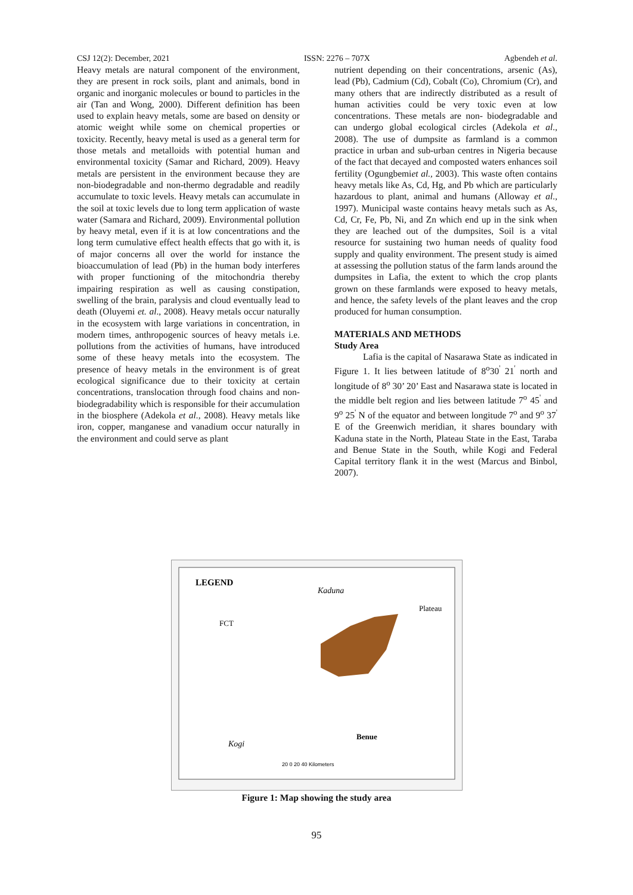CSJ 12(2): December, 2021 ISSN: 2276 – 707X Agbendeh et al.
Heavy metals are natural component of the environment, they are present in rock soils, plant and animals, bond in organic and inorganic molecules or bound to particles in the air (Tan and Wong, 2000). Different definition has been used to explain heavy metals, some are based on density or atomic weight while some on chemical properties or toxicity. Recently, heavy metal is used as a general term for those metals and metalloids with potential human and environmental toxicity (Samar and Richard, 2009). Heavy metals are persistent in the environment because they are non-biodegradable and non-thermo degradable and readily accumulate to toxic levels. Heavy metals can accumulate in the soil at toxic levels due to long term application of waste water (Samara and Richard, 2009). Environmental pollution by heavy metal, even if it is at low concentrations and the long term cumulative effect health effects that go with it, is of major concerns all over the world for instance the bioaccumulation of lead (Pb) in the human body interferes with proper functioning of the mitochondria thereby impairing respiration as well as causing constipation, swelling of the brain, paralysis and cloud eventually lead to death (Oluyemi et. al., 2008). Heavy metals occur naturally in the ecosystem with large variations in concentration, in modern times, anthropogenic sources of heavy metals i.e. pollutions from the activities of humans, have introduced some of these heavy metals into the ecosystem. The presence of heavy metals in the environment is of great ecological significance due to their toxicity at certain concentrations, translocation through food chains and non- biodegradability which is responsible for their accumulation in the biosphere (Adekola et al., 2008). Heavy metals like iron, copper, manganese and vanadium occur naturally in the environment and could serve as plant
nutrient depending on their concentrations, arsenic (As), lead (Pb), Cadmium (Cd), Cobalt (Co), Chromium (Cr), and many others that are indirectly distributed as a result of human activities could be very toxic even at low concentrations. These metals are non- biodegradable and can undergo global ecological circles (Adekola et al., 2008). The use of dumpsite as farmland is a common practice in urban and sub-urban centres in Nigeria because of the fact that decayed and composted waters enhances soil fertility (Ogungbemiet al., 2003). This waste often contains heavy metals like As, Cd, Hg, and Pb which are particularly hazardous to plant, animal and humans (Alloway et al., 1997). Municipal waste contains heavy metals such as As, Cd, Cr, Fe, Pb, Ni, and Zn which end up in the sink when they are leached out of the dumpsites, Soil is a vital resource for sustaining two human needs of quality food supply and quality environment. The present study is aimed at assessing the pollution status of the farm lands around the dumpsites in Lafia, the extent to which the crop plants grown on these farmlands were exposed to heavy metals, and hence, the safety levels of the plant leaves and the crop produced for human consumption.
MATERIALS AND METHODS
Study Area
Lafia is the capital of Nasarawa State as indicated in Figure 1. It lies between latitude of 8<sup>o</sup>30<sup>'</sup> 21<sup>'</sup> north and longitude of 8<sup>o</sup> 30’ 20’ East and Nasarawa state is located in the middle belt region and lies between latitude 7<sup>o</sup> 45<sup>'</sup> and 9<sup>o</sup> 25<sup>'</sup> N of the equator and between longitude 7<sup>o</sup> and 9<sup>o</sup> 37<sup>'</sup> E of the Greenwich meridian, it shares boundary with Kaduna state in the North, Plateau State in the East, Taraba and Benue State in the South, while Kogi and Federal Capital territory flank it in the west (Marcus and Binbol, 2007).
LEGEND
Kaduna
Plateau
FCT
Benue
Kogi
20 0 20 40 Kilometers
Figure 1: Map showing the study area
95